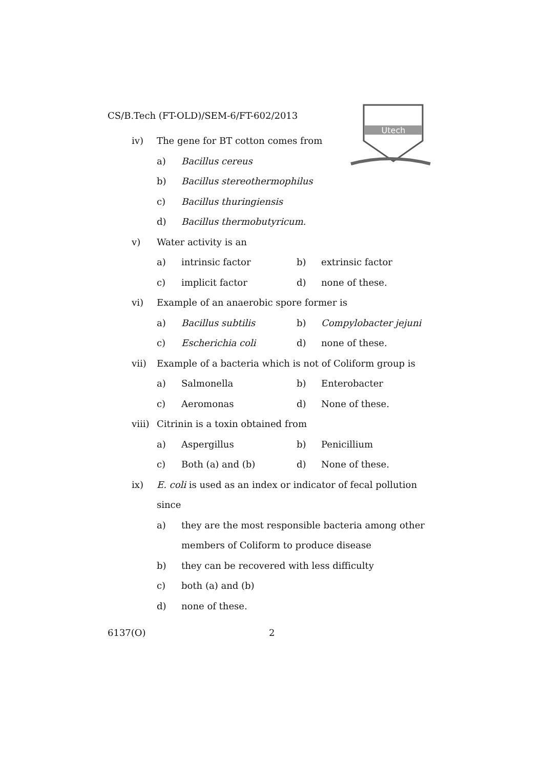Utech
CS/B.Tech (FT-OLD)/SEM-6/FT-602/2013
iv) The gene for BT cotton comes from
a) Bacillus cereus
b) Bacillus stereothermophilus
c) Bacillus thuringiensis
d) Bacillus thermobutyricum.
v) Water activity is an
a) intrinsic factor b) extrinsic factor
c) implicit factor d) none of these.
vi) Example of an anaerobic spore former is
a) Bacillus subtilis b) Compylobacter jejuni
c) Escherichia coli d) none of these.
vii) Example of a bacteria which is not of Coliform group is
a) Salmonella b) Enterobacter
c) Aeromonas d) None of these.
viii) Citrinin is a toxin obtained from
a) Aspergillus b) Penicillium
c) Both (a) and (b) d) None of these.
ix) E. coli is used as an index or indicator of fecal pollution
since
a) they are the most responsible bacteria among other
members of Coliform to produce disease
b) they can be recovered with less difficulty
c) both (a) and (b)
d) none of these.
6137(O) 2